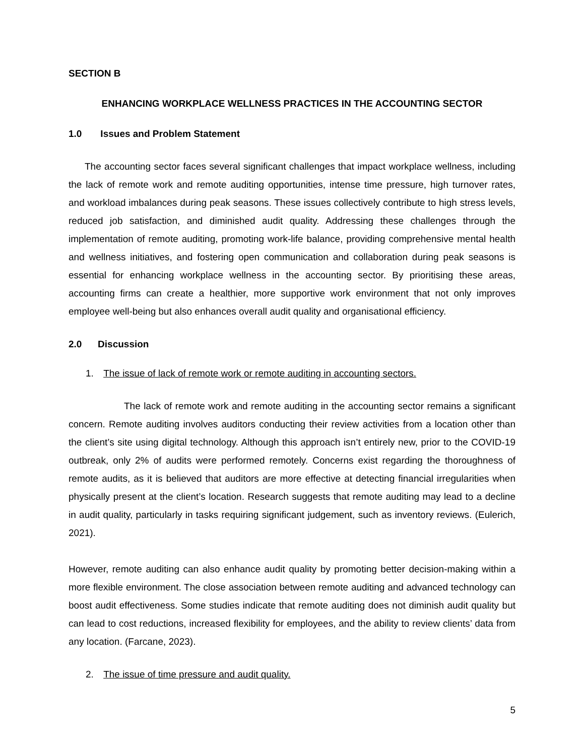SECTION B
ENHANCING WORKPLACE WELLNESS PRACTICES IN THE ACCOUNTING SECTOR
1.0 Issues and Problem Statement
The accounting sector faces several significant challenges that impact workplace wellness, including the lack of remote work and remote auditing opportunities, intense time pressure, high turnover rates, and workload imbalances during peak seasons. These issues collectively contribute to high stress levels, reduced job satisfaction, and diminished audit quality. Addressing these challenges through the implementation of remote auditing, promoting work-life balance, providing comprehensive mental health and wellness initiatives, and fostering open communication and collaboration during peak seasons is essential for enhancing workplace wellness in the accounting sector. By prioritising these areas, accounting firms can create a healthier, more supportive work environment that not only improves employee well-being but also enhances overall audit quality and organisational efficiency.
2.0 Discussion
1. The issue of lack of remote work or remote auditing in accounting sectors.
The lack of remote work and remote auditing in the accounting sector remains a significant concern. Remote auditing involves auditors conducting their review activities from a location other than the client’s site using digital technology. Although this approach isn’t entirely new, prior to the COVID-19 outbreak, only 2% of audits were performed remotely. Concerns exist regarding the thoroughness of remote audits, as it is believed that auditors are more effective at detecting financial irregularities when physically present at the client’s location. Research suggests that remote auditing may lead to a decline in audit quality, particularly in tasks requiring significant judgement, such as inventory reviews. (Eulerich, 2021).
However, remote auditing can also enhance audit quality by promoting better decision-making within a more flexible environment. The close association between remote auditing and advanced technology can boost audit effectiveness. Some studies indicate that remote auditing does not diminish audit quality but can lead to cost reductions, increased flexibility for employees, and the ability to review clients’ data from any location. (Farcane, 2023).
2. The issue of time pressure and audit quality.
5